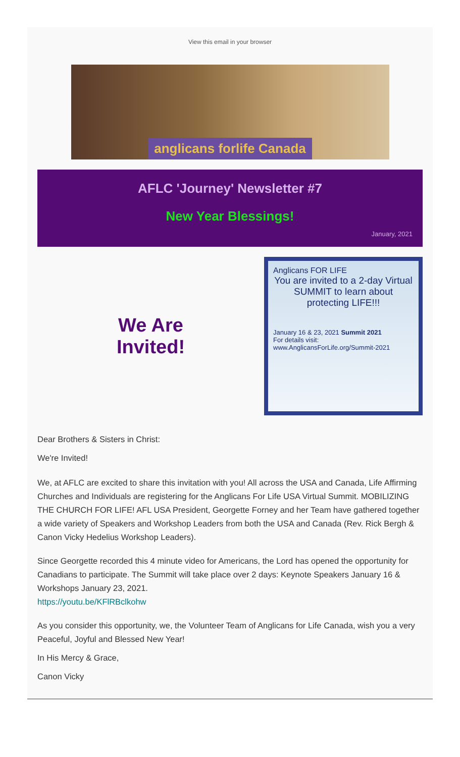View this email in your browser
anglicans forlife Canada
AFLC 'Journey' Newsletter #7
New Year Blessings!
January, 2021
We Are
Invited!
Anglicans FOR LIFE
You are invited to a 2-day Virtual SUMMIT to learn about protecting LIFE!!!
January 16 & 23, 2021 Summit 2021
For details visit:
www.AnglicansForLife.org/Summit-2021
Dear Brothers & Sisters in Christ:
We're Invited!
We, at AFLC are excited to share this invitation with you! All across the USA and Canada, Life Affirming Churches and Individuals are registering for the Anglicans For Life USA Virtual Summit. MOBILIZING THE CHURCH FOR LIFE! AFL USA President, Georgette Forney and her Team have gathered together a wide variety of Speakers and Workshop Leaders from both the USA and Canada (Rev. Rick Bergh & Canon Vicky Hedelius Workshop Leaders).
Since Georgette recorded this 4 minute video for Americans, the Lord has opened the opportunity for Canadians to participate. The Summit will take place over 2 days: Keynote Speakers January 16 & Workshops January 23, 2021.
https://youtu.be/KFlRBclkohw
As you consider this opportunity, we, the Volunteer Team of Anglicans for Life Canada, wish you a very Peaceful, Joyful and Blessed New Year!
In His Mercy & Grace,
Canon Vicky